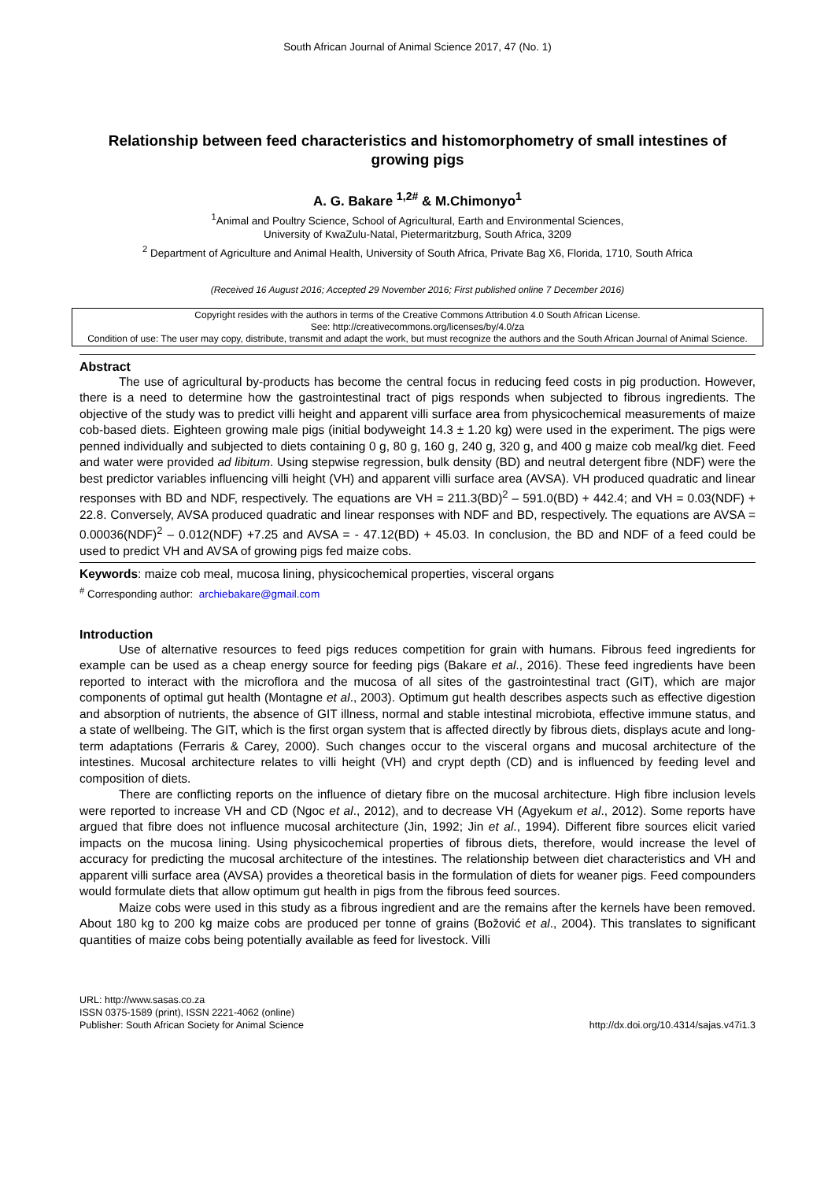South African Journal of Animal Science 2017, 47 (No. 1)
Relationship between feed characteristics and histomorphometry of small intestines of growing pigs
A. G. Bakare <sup>1,2#</sup> & M.Chimonyo<sup>1</sup>
<sup>1</sup> Animal and Poultry Science, School of Agricultural, Earth and Environmental Sciences,
University of KwaZulu-Natal, Pietermaritzburg, South Africa, 3209
<sup>2</sup> Department of Agriculture and Animal Health, University of South Africa, Private Bag X6, Florida, 1710, South Africa
(Received 16 August 2016; Accepted 29 November 2016; First published online 7 December 2016)
Copyright resides with the authors in terms of the Creative Commons Attribution 4.0 South African License.
See: http://creativecommons.org/licenses/by/4.0/za
Condition of use: The user may copy, distribute, transmit and adapt the work, but must recognize the authors and the South African Journal of Animal Science.
Abstract
The use of agricultural by-products has become the central focus in reducing feed costs in pig production. However, there is a need to determine how the gastrointestinal tract of pigs responds when subjected to fibrous ingredients. The objective of the study was to predict villi height and apparent villi surface area from physicochemical measurements of maize cob-based diets. Eighteen growing male pigs (initial bodyweight 14.3 ± 1.20 kg) were used in the experiment. The pigs were penned individually and subjected to diets containing 0 g, 80 g, 160 g, 240 g, 320 g, and 400 g maize cob meal/kg diet. Feed and water were provided ad libitum. Using stepwise regression, bulk density (BD) and neutral detergent fibre (NDF) were the best predictor variables influencing villi height (VH) and apparent villi surface area (AVSA). VH produced quadratic and linear responses with BD and NDF, respectively. The equations are VH = 211.3(BD)<sup>2</sup> – 591.0(BD) + 442.4; and VH = 0.03(NDF) + 22.8. Conversely, AVSA produced quadratic and linear responses with NDF and BD, respectively. The equations are AVSA = 0.00036(NDF)<sup>2</sup> – 0.012(NDF) +7.25 and AVSA = - 47.12(BD) + 45.03. In conclusion, the BD and NDF of a feed could be used to predict VH and AVSA of growing pigs fed maize cobs.
Keywords: maize cob meal, mucosa lining, physicochemical properties, visceral organs
<sup>#</sup> Corresponding author: archiebakare@gmail.com
Introduction
Use of alternative resources to feed pigs reduces competition for grain with humans. Fibrous feed ingredients for example can be used as a cheap energy source for feeding pigs (Bakare et al., 2016). These feed ingredients have been reported to interact with the microflora and the mucosa of all sites of the gastrointestinal tract (GIT), which are major components of optimal gut health (Montagne et al., 2003). Optimum gut health describes aspects such as effective digestion and absorption of nutrients, the absence of GIT illness, normal and stable intestinal microbiota, effective immune status, and a state of wellbeing. The GIT, which is the first organ system that is affected directly by fibrous diets, displays acute and long-term adaptations (Ferraris & Carey, 2000). Such changes occur to the visceral organs and mucosal architecture of the intestines. Mucosal architecture relates to villi height (VH) and crypt depth (CD) and is influenced by feeding level and composition of diets.
There are conflicting reports on the influence of dietary fibre on the mucosal architecture. High fibre inclusion levels were reported to increase VH and CD (Ngoc et al., 2012), and to decrease VH (Agyekum et al., 2012). Some reports have argued that fibre does not influence mucosal architecture (Jin, 1992; Jin et al., 1994). Different fibre sources elicit varied impacts on the mucosa lining. Using physicochemical properties of fibrous diets, therefore, would increase the level of accuracy for predicting the mucosal architecture of the intestines. The relationship between diet characteristics and VH and apparent villi surface area (AVSA) provides a theoretical basis in the formulation of diets for weaner pigs. Feed compounders would formulate diets that allow optimum gut health in pigs from the fibrous feed sources.
Maize cobs were used in this study as a fibrous ingredient and are the remains after the kernels have been removed. About 180 kg to 200 kg maize cobs are produced per tonne of grains (Božović et al., 2004). This translates to significant quantities of maize cobs being potentially available as feed for livestock. Villi
URL: http://www.sasas.co.za
ISSN 0375-1589 (print), ISSN 2221-4062 (online)
Publisher: South African Society for Animal Science
http://dx.doi.org/10.4314/sajas.v47i1.3